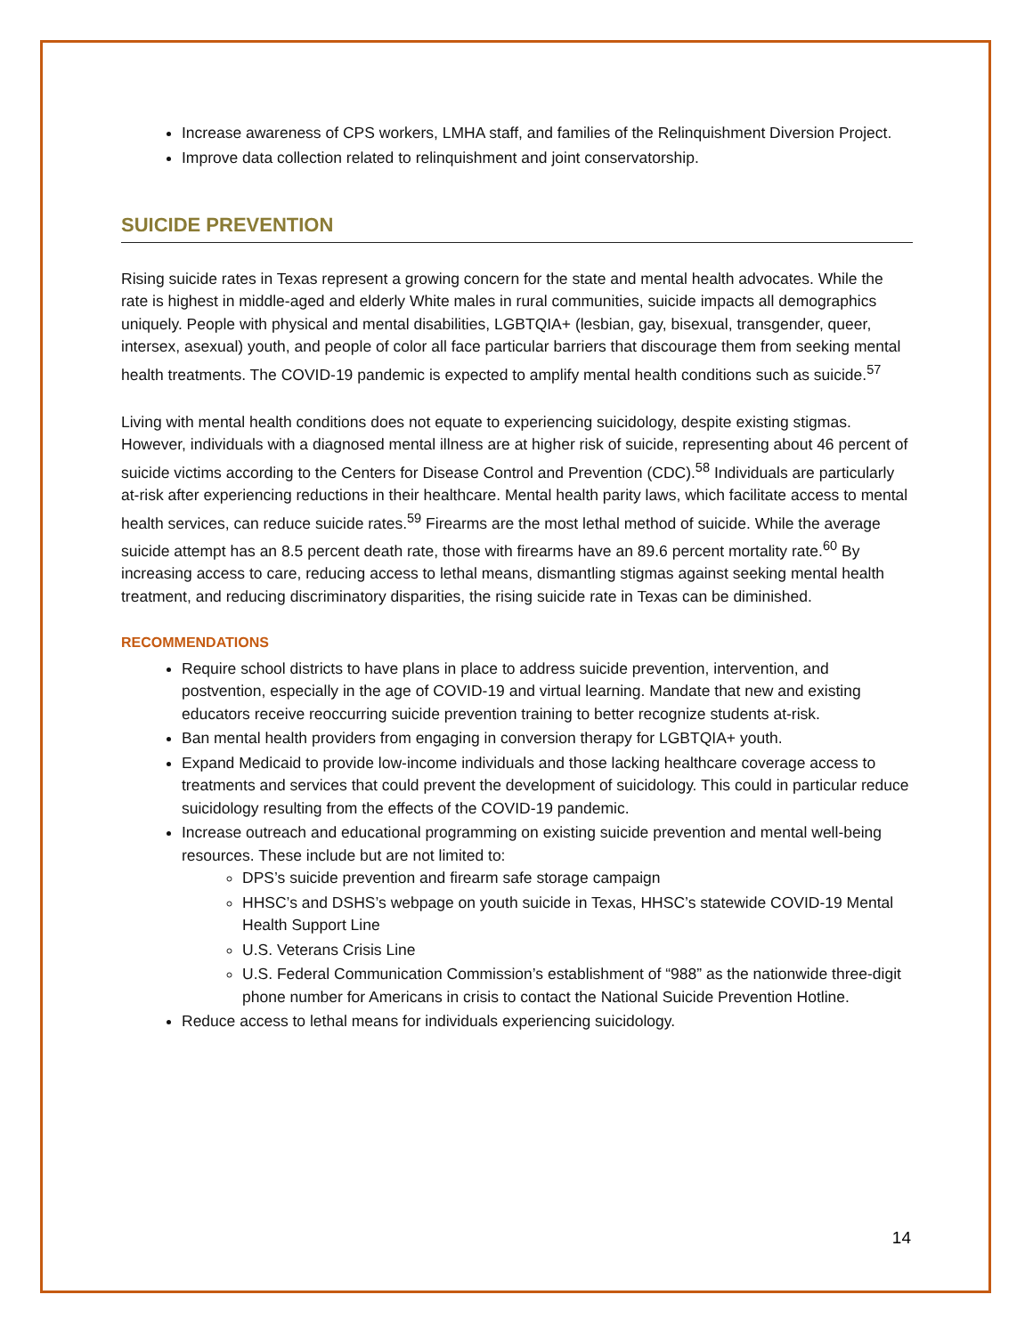Increase awareness of CPS workers, LMHA staff, and families of the Relinquishment Diversion Project.
Improve data collection related to relinquishment and joint conservatorship.
SUICIDE PREVENTION
Rising suicide rates in Texas represent a growing concern for the state and mental health advocates. While the rate is highest in middle-aged and elderly White males in rural communities, suicide impacts all demographics uniquely. People with physical and mental disabilities, LGBTQIA+ (lesbian, gay, bisexual, transgender, queer, intersex, asexual) youth, and people of color all face particular barriers that discourage them from seeking mental health treatments. The COVID-19 pandemic is expected to amplify mental health conditions such as suicide.<sup>57</sup>
Living with mental health conditions does not equate to experiencing suicidology, despite existing stigmas. However, individuals with a diagnosed mental illness are at higher risk of suicide, representing about 46 percent of suicide victims according to the Centers for Disease Control and Prevention (CDC).<sup>58</sup> Individuals are particularly at-risk after experiencing reductions in their healthcare. Mental health parity laws, which facilitate access to mental health services, can reduce suicide rates.<sup>59</sup> Firearms are the most lethal method of suicide. While the average suicide attempt has an 8.5 percent death rate, those with firearms have an 89.6 percent mortality rate.<sup>60</sup> By increasing access to care, reducing access to lethal means, dismantling stigmas against seeking mental health treatment, and reducing discriminatory disparities, the rising suicide rate in Texas can be diminished.
RECOMMENDATIONS
Require school districts to have plans in place to address suicide prevention, intervention, and postvention, especially in the age of COVID-19 and virtual learning. Mandate that new and existing educators receive reoccurring suicide prevention training to better recognize students at-risk.
Ban mental health providers from engaging in conversion therapy for LGBTQIA+ youth.
Expand Medicaid to provide low-income individuals and those lacking healthcare coverage access to treatments and services that could prevent the development of suicidology. This could in particular reduce suicidology resulting from the effects of the COVID-19 pandemic.
Increase outreach and educational programming on existing suicide prevention and mental well-being resources. These include but are not limited to:
DPS’s suicide prevention and firearm safe storage campaign
HHSC’s and DSHS’s webpage on youth suicide in Texas, HHSC’s statewide COVID-19 Mental Health Support Line
U.S. Veterans Crisis Line
U.S. Federal Communication Commission’s establishment of “988” as the nationwide three-digit phone number for Americans in crisis to contact the National Suicide Prevention Hotline.
Reduce access to lethal means for individuals experiencing suicidology.
14